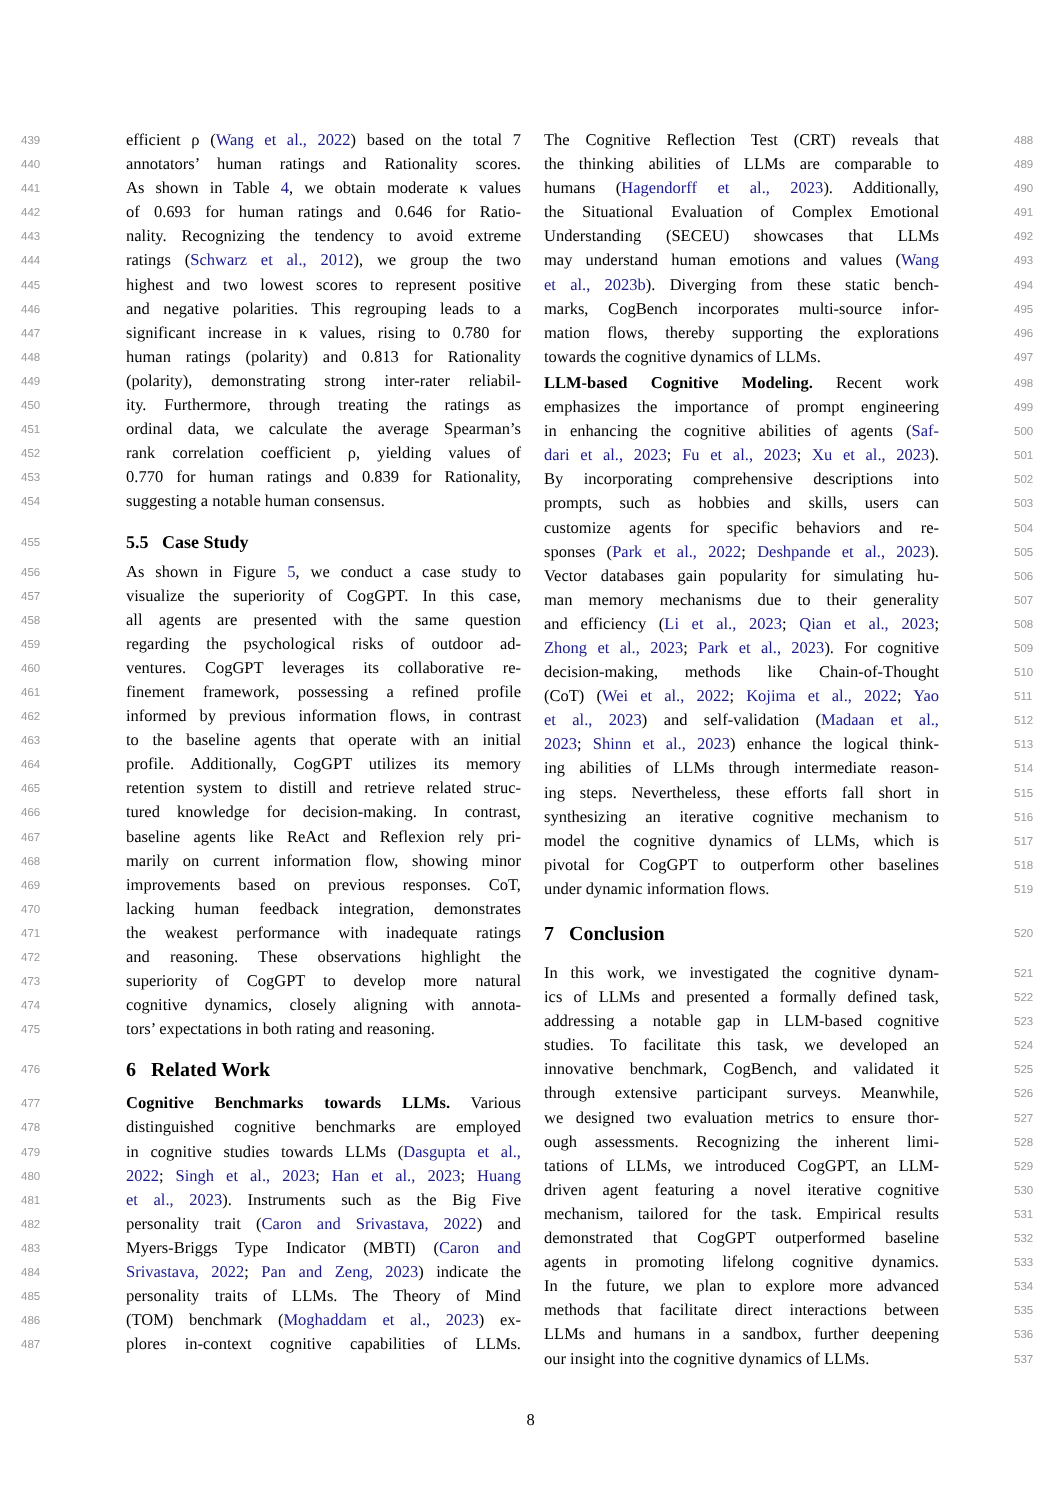439 efficient ρ (Wang et al., 2022) based on the total 7
440 annotators’ human ratings and Rationality scores.
441 As shown in Table 4, we obtain moderate κ values
442 of 0.693 for human ratings and 0.646 for Ratio-
443 nality. Recognizing the tendency to avoid extreme
444 ratings (Schwarz et al., 2012), we group the two
445 highest and two lowest scores to represent positive
446 and negative polarities. This regrouping leads to a
447 significant increase in κ values, rising to 0.780 for
448 human ratings (polarity) and 0.813 for Rationality
449 (polarity), demonstrating strong inter-rater reliabil-
450 ity. Furthermore, through treating the ratings as
451 ordinal data, we calculate the average Spearman’s
452 rank correlation coefficient ρ, yielding values of
453 0.770 for human ratings and 0.839 for Rationality,
454 suggesting a notable human consensus.
455 5.5 Case Study
456 As shown in Figure 5, we conduct a case study to
457 visualize the superiority of CogGPT. In this case,
458 all agents are presented with the same question
459 regarding the psychological risks of outdoor ad-
460 ventures. CogGPT leverages its collaborative re-
461 finement framework, possessing a refined profile
462 informed by previous information flows, in contrast
463 to the baseline agents that operate with an initial
464 profile. Additionally, CogGPT utilizes its memory
465 retention system to distill and retrieve related struc-
466 tured knowledge for decision-making. In contrast,
467 baseline agents like ReAct and Reflexion rely pri-
468 marily on current information flow, showing minor
469 improvements based on previous responses. CoT,
470 lacking human feedback integration, demonstrates
471 the weakest performance with inadequate ratings
472 and reasoning. These observations highlight the
473 superiority of CogGPT to develop more natural
474 cognitive dynamics, closely aligning with annota-
475 tors’ expectations in both rating and reasoning.
476 6 Related Work
477 Cognitive Benchmarks towards LLMs. Various
478 distinguished cognitive benchmarks are employed
479 in cognitive studies towards LLMs (Dasgupta et al.,
480 2022; Singh et al., 2023; Han et al., 2023; Huang
481 et al., 2023). Instruments such as the Big Five
482 personality trait (Caron and Srivastava, 2022) and
483 Myers-Briggs Type Indicator (MBTI) (Caron and
484 Srivastava, 2022; Pan and Zeng, 2023) indicate the
485 personality traits of LLMs. The Theory of Mind
486 (TOM) benchmark (Moghaddam et al., 2023) ex-
487 plores in-context cognitive capabilities of LLMs.
488 The Cognitive Reflection Test (CRT) reveals that
489 the thinking abilities of LLMs are comparable to
490 humans (Hagendorff et al., 2023). Additionally,
491 the Situational Evaluation of Complex Emotional
492 Understanding (SECEU) showcases that LLMs
493 may understand human emotions and values (Wang
494 et al., 2023b). Diverging from these static bench-
495 marks, CogBench incorporates multi-source infor-
496 mation flows, thereby supporting the explorations
497 towards the cognitive dynamics of LLMs.
498 LLM-based Cognitive Modeling. Recent work
499 emphasizes the importance of prompt engineering
500 in enhancing the cognitive abilities of agents (Saf-
501 dari et al., 2023; Fu et al., 2023; Xu et al., 2023).
502 By incorporating comprehensive descriptions into
503 prompts, such as hobbies and skills, users can
504 customize agents for specific behaviors and re-
505 sponses (Park et al., 2022; Deshpande et al., 2023).
506 Vector databases gain popularity for simulating hu-
507 man memory mechanisms due to their generality
508 and efficiency (Li et al., 2023; Qian et al., 2023;
509 Zhong et al., 2023; Park et al., 2023). For cognitive
510 decision-making, methods like Chain-of-Thought
511 (CoT) (Wei et al., 2022; Kojima et al., 2022; Yao
512 et al., 2023) and self-validation (Madaan et al.,
513 2023; Shinn et al., 2023) enhance the logical think-
514 ing abilities of LLMs through intermediate reason-
515 ing steps. Nevertheless, these efforts fall short in
516 synthesizing an iterative cognitive mechanism to
517 model the cognitive dynamics of LLMs, which is
518 pivotal for CogGPT to outperform other baselines
519 under dynamic information flows.
520 7 Conclusion
521 In this work, we investigated the cognitive dynam-
522 ics of LLMs and presented a formally defined task,
523 addressing a notable gap in LLM-based cognitive
524 studies. To facilitate this task, we developed an
525 innovative benchmark, CogBench, and validated it
526 through extensive participant surveys. Meanwhile,
527 we designed two evaluation metrics to ensure thor-
528 ough assessments. Recognizing the inherent limi-
529 tations of LLMs, we introduced CogGPT, an LLM-
530 driven agent featuring a novel iterative cognitive
531 mechanism, tailored for the task. Empirical results
532 demonstrated that CogGPT outperformed baseline
533 agents in promoting lifelong cognitive dynamics.
534 In the future, we plan to explore more advanced
535 methods that facilitate direct interactions between
536 LLMs and humans in a sandbox, further deepening
537 our insight into the cognitive dynamics of LLMs.
8